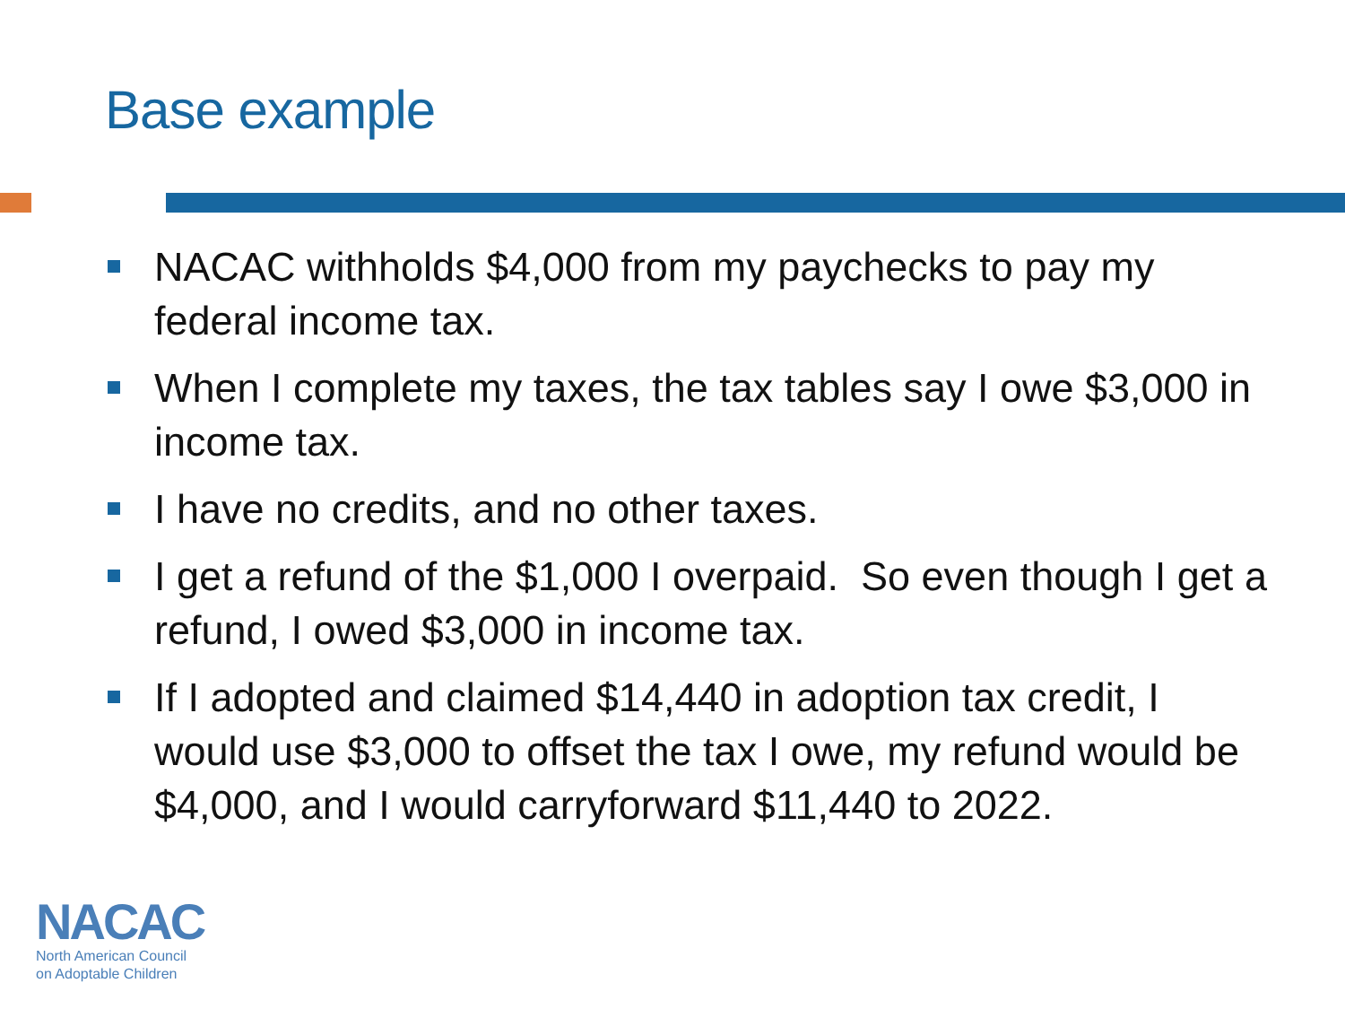Base example
NACAC withholds $4,000 from my paychecks to pay my federal income tax.
When I complete my taxes, the tax tables say I owe $3,000 in income tax.
I have no credits, and no other taxes.
I get a refund of the $1,000 I overpaid. So even though I get a refund, I owed $3,000 in income tax.
If I adopted and claimed $14,440 in adoption tax credit, I would use $3,000 to offset the tax I owe, my refund would be $4,000, and I would carryforward $11,440 to 2022.
NACAC
North American Council
on Adoptable Children